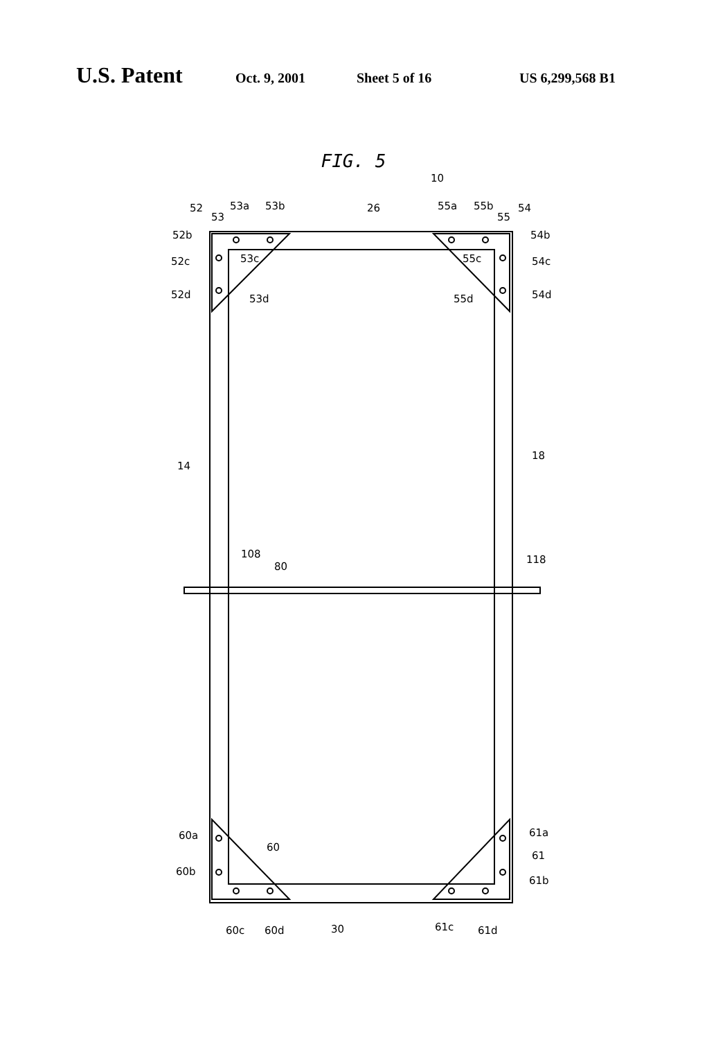U.S. Patent Oct. 9, 2001 Sheet 5 of 16 US 6,299,568 B1
FIG. 5
10
52
53
53a
53b
26
55a
55b
55
54
52b
52c
52d
53c
53d
55c
55d
54b
54c
54d
14
18
108
80
118
60a
60
60b
61a
61
61b
60c
60d
30
61c
61d